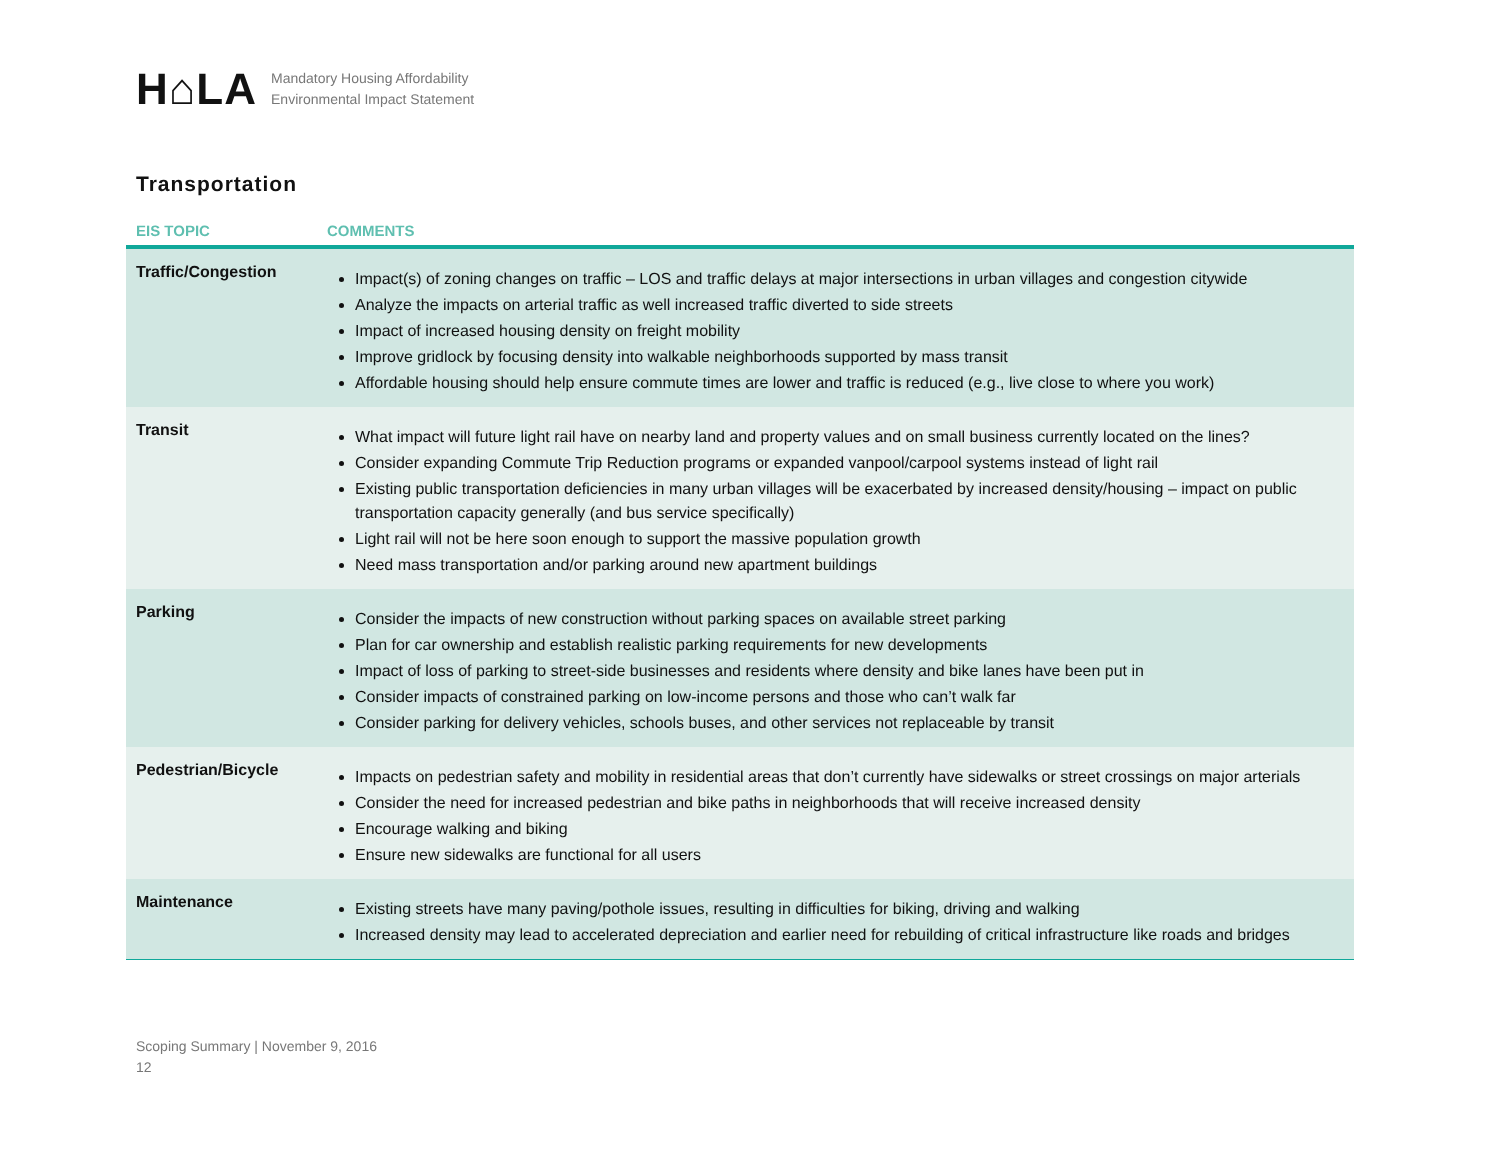H⌂LA
Mandatory Housing Affordability
Environmental Impact Statement
Transportation
| EIS TOPIC | COMMENTS |
| --- | --- |
| Traffic/Congestion | Impact(s) of zoning changes on traffic – LOS and traffic delays at major intersections in urban villages and congestion citywide Analyze the impacts on arterial traffic as well increased traffic diverted to side streets Impact of increased housing density on freight mobility Improve gridlock by focusing density into walkable neighborhoods supported by mass transit Affordable housing should help ensure commute times are lower and traffic is reduced (e.g., live close to where you work) |
| Transit | What impact will future light rail have on nearby land and property values and on small business currently located on the lines? Consider expanding Commute Trip Reduction programs or expanded vanpool/carpool systems instead of light rail Existing public transportation deficiencies in many urban villages will be exacerbated by increased density/housing – impact on public transportation capacity generally (and bus service specifically) Light rail will not be here soon enough to support the massive population growth Need mass transportation and/or parking around new apartment buildings |
| Parking | Consider the impacts of new construction without parking spaces on available street parking Plan for car ownership and establish realistic parking requirements for new developments Impact of loss of parking to street-side businesses and residents where density and bike lanes have been put in Consider impacts of constrained parking on low-income persons and those who can’t walk far Consider parking for delivery vehicles, schools buses, and other services not replaceable by transit |
| Pedestrian/Bicycle | Impacts on pedestrian safety and mobility in residential areas that don’t currently have sidewalks or street crossings on major arterials Consider the need for increased pedestrian and bike paths in neighborhoods that will receive increased density Encourage walking and biking Ensure new sidewalks are functional for all users |
| Maintenance | Existing streets have many paving/pothole issues, resulting in difficulties for biking, driving and walking Increased density may lead to accelerated depreciation and earlier need for rebuilding of critical infrastructure like roads and bridges |
Scoping Summary | November 9, 2016
12